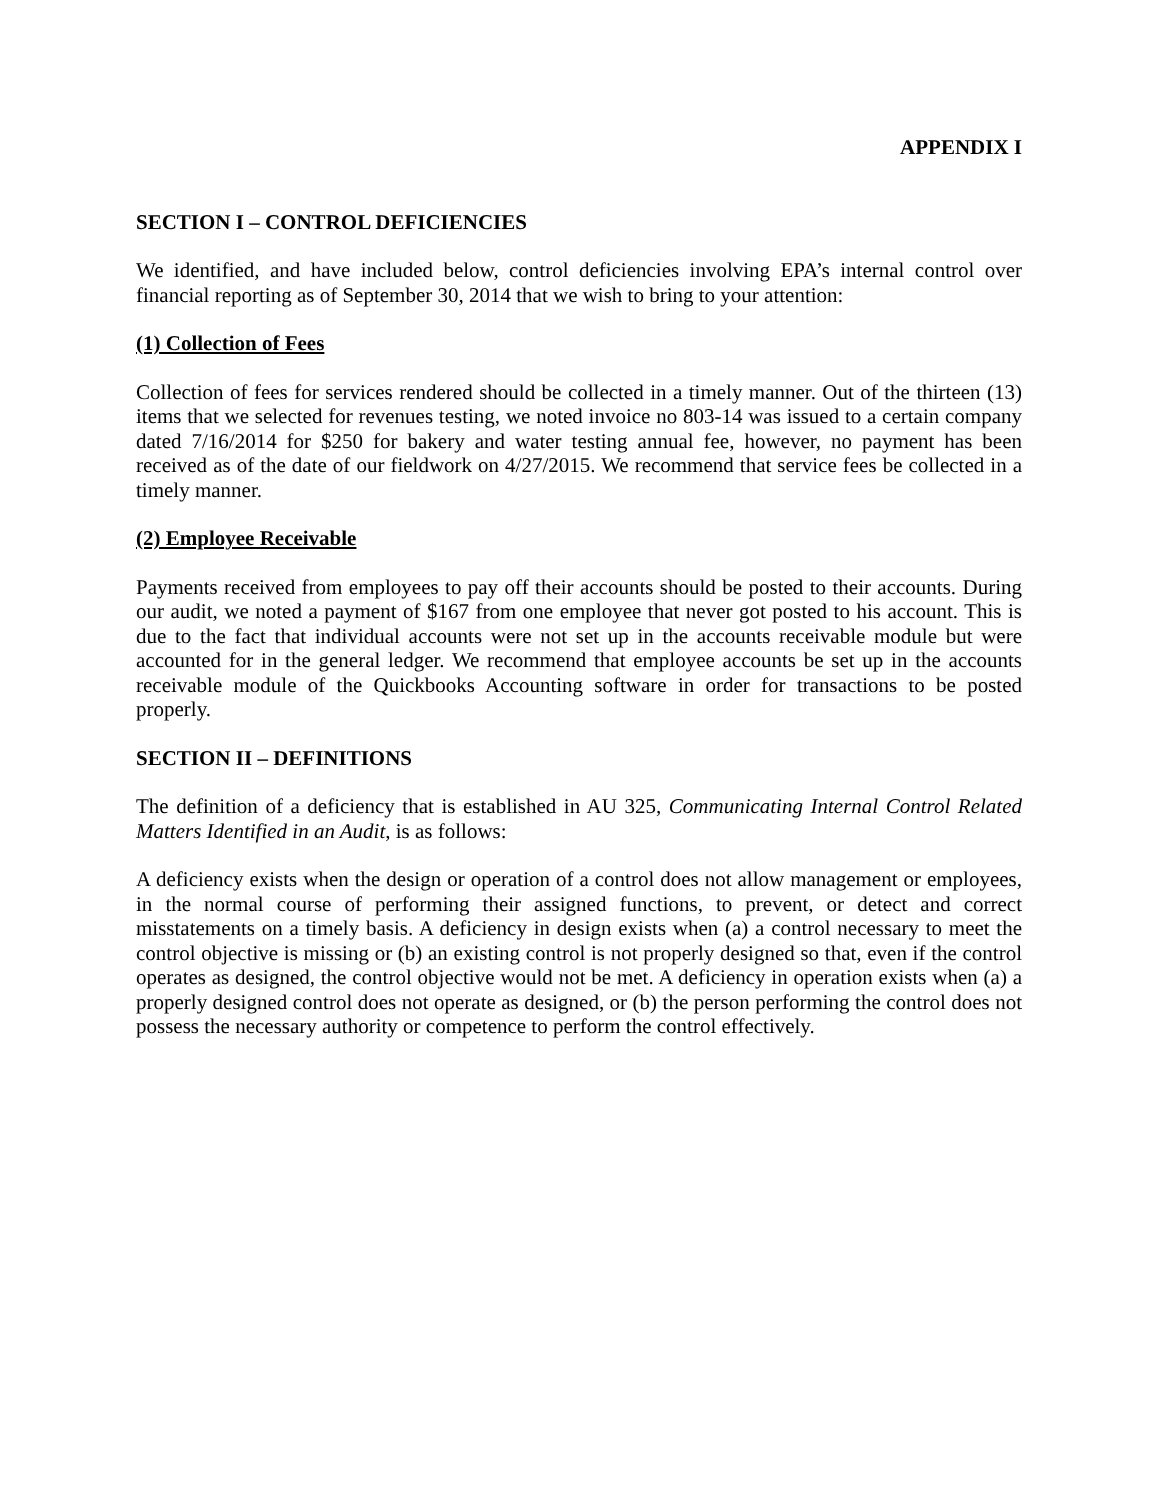APPENDIX I
SECTION I – CONTROL DEFICIENCIES
We identified, and have included below, control deficiencies involving EPA’s internal control over financial reporting as of September 30, 2014 that we wish to bring to your attention:
(1) Collection of Fees
Collection of fees for services rendered should be collected in a timely manner. Out of the thirteen (13) items that we selected for revenues testing, we noted invoice no 803-14 was issued to a certain company dated 7/16/2014 for $250 for bakery and water testing annual fee, however, no payment has been received as of the date of our fieldwork on 4/27/2015. We recommend that service fees be collected in a timely manner.
(2) Employee Receivable
Payments received from employees to pay off their accounts should be posted to their accounts. During our audit, we noted a payment of $167 from one employee that never got posted to his account. This is due to the fact that individual accounts were not set up in the accounts receivable module but were accounted for in the general ledger. We recommend that employee accounts be set up in the accounts receivable module of the Quickbooks Accounting software in order for transactions to be posted properly.
SECTION II – DEFINITIONS
The definition of a deficiency that is established in AU 325, Communicating Internal Control Related Matters Identified in an Audit, is as follows:
A deficiency exists when the design or operation of a control does not allow management or employees, in the normal course of performing their assigned functions, to prevent, or detect and correct misstatements on a timely basis. A deficiency in design exists when (a) a control necessary to meet the control objective is missing or (b) an existing control is not properly designed so that, even if the control operates as designed, the control objective would not be met. A deficiency in operation exists when (a) a properly designed control does not operate as designed, or (b) the person performing the control does not possess the necessary authority or competence to perform the control effectively.